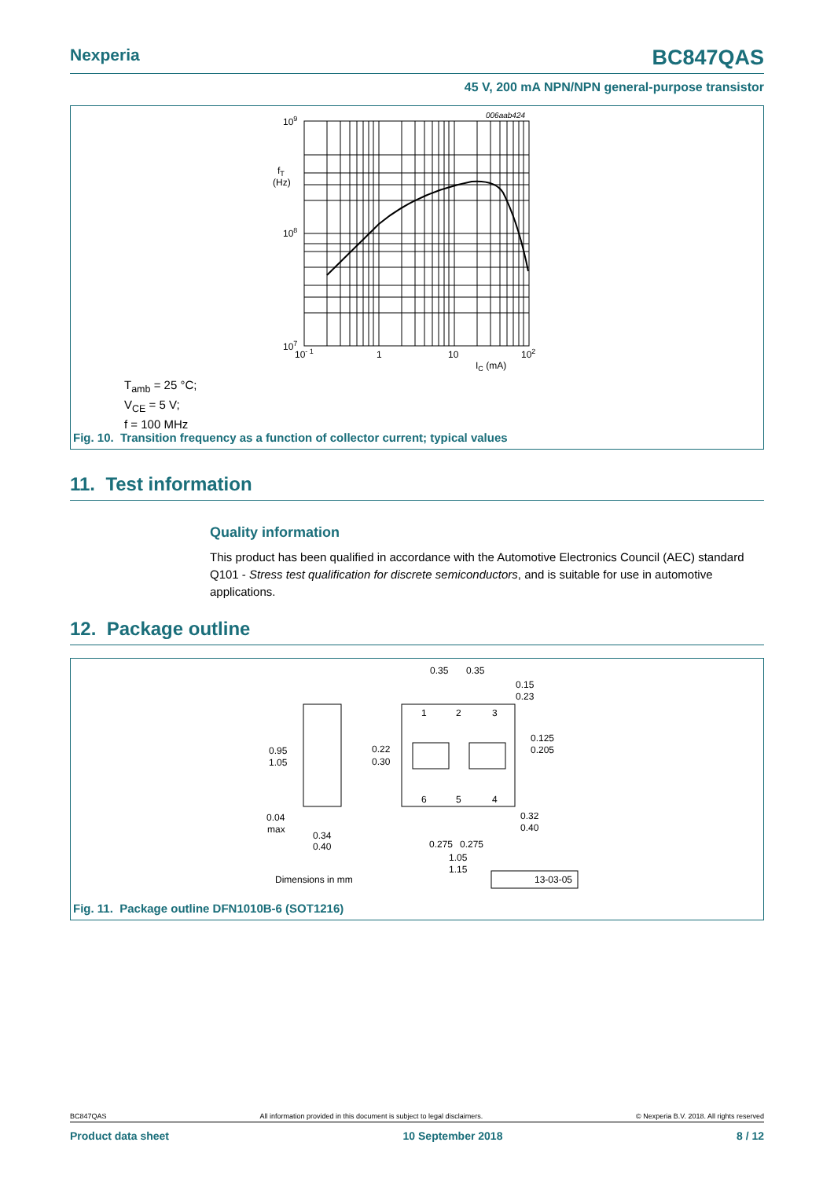Nexperia BC847QAS
45 V, 200 mA NPN/NPN general-purpose transistor
109
108
107
fT
(Hz)
10- 1
1
10
102
IC (mA)
006aab424
T<sub>amb</sub> = 25 °C;
V<sub>CE</sub> = 5 V;
f = 100 MHz
Fig. 10. Transition frequency as a function of collector current; typical values
11. Test information
Quality information
This product has been qualified in accordance with the Automotive Electronics Council (AEC) standard Q101 - Stress test qualification for discrete semiconductors, and is suitable for use in automotive applications.
12. Package outline
0.95
1.05
0.04
max
0.34
0.40
0.35
0.35
0.15
0.23
1
2
3
6
5
4
0.125
0.205
0.22
0.30
0.32
0.40
0.275
0.275
1.05
1.15
Dimensions in mm
13-03-05
Fig. 11. Package outline DFN1010B-6 (SOT1216)
BC847QAS All information provided in this document is subject to legal disclaimers. © Nexperia B.V. 2018. All rights reserved
Product data sheet 10 September 2018 8 / 12